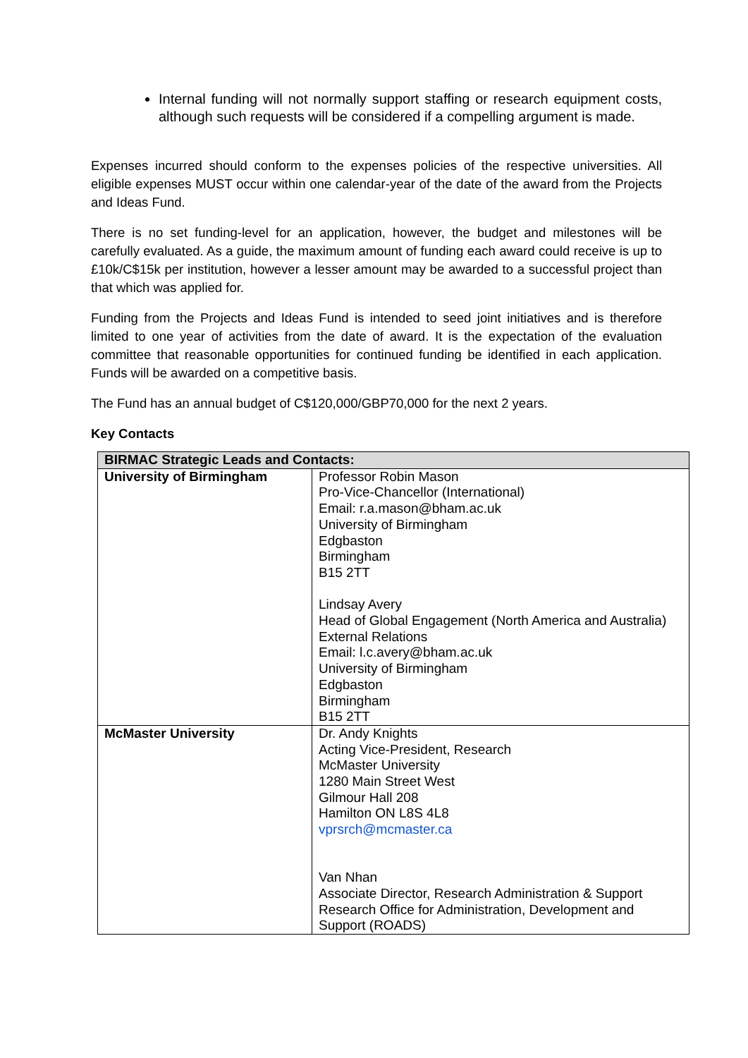Internal funding will not normally support staffing or research equipment costs, although such requests will be considered if a compelling argument is made.
Expenses incurred should conform to the expenses policies of the respective universities. All eligible expenses MUST occur within one calendar-year of the date of the award from the Projects and Ideas Fund.
There is no set funding-level for an application, however, the budget and milestones will be carefully evaluated. As a guide, the maximum amount of funding each award could receive is up to £10k/C$15k per institution, however a lesser amount may be awarded to a successful project than that which was applied for.
Funding from the Projects and Ideas Fund is intended to seed joint initiatives and is therefore limited to one year of activities from the date of award. It is the expectation of the evaluation committee that reasonable opportunities for continued funding be identified in each application. Funds will be awarded on a competitive basis.
The Fund has an annual budget of C$120,000/GBP70,000 for the next 2 years.
Key Contacts
| BIRMAC Strategic Leads and Contacts: | |
| --- | --- |
| University of Birmingham | Professor Robin Mason Pro-Vice-Chancellor (International) Email: r.a.mason@bham.ac.uk University of Birmingham Edgbaston Birmingham B15 2TT Lindsay Avery Head of Global Engagement (North America and Australia) External Relations Email: l.c.avery@bham.ac.uk University of Birmingham Edgbaston Birmingham B15 2TT |
| McMaster University | Dr. Andy Knights Acting Vice-President, Research McMaster University 1280 Main Street West Gilmour Hall 208 Hamilton ON L8S 4L8 vprsrch@mcmaster.ca Van Nhan Associate Director, Research Administration & Support Research Office for Administration, Development and Support (ROADS) |